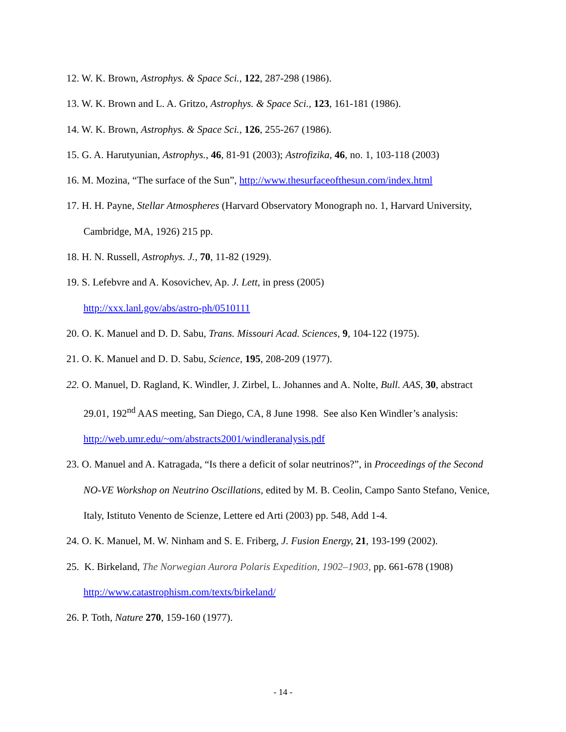12. W. K. Brown, Astrophys. & Space Sci., 122, 287-298 (1986).
13. W. K. Brown and L. A. Gritzo, Astrophys. & Space Sci., 123, 161-181 (1986).
14. W. K. Brown, Astrophys. & Space Sci., 126, 255-267 (1986).
15. G. A. Harutyunian, Astrophys., 46, 81-91 (2003); Astrofizika, 46, no. 1, 103-118 (2003)
16. M. Mozina, “The surface of the Sun”, http://www.thesurfaceofthesun.com/index.html
17. H. H. Payne, Stellar Atmospheres (Harvard Observatory Monograph no. 1, Harvard University, Cambridge, MA, 1926) 215 pp.
18. H. N. Russell, Astrophys. J., 70, 11-82 (1929).
19. S. Lefebvre and A. Kosovichev, Ap. J. Lett, in press (2005)
http://xxx.lanl.gov/abs/astro-ph/0510111
20. O. K. Manuel and D. D. Sabu, Trans. Missouri Acad. Sciences, 9, 104-122 (1975).
21. O. K. Manuel and D. D. Sabu, Science, 195, 208-209 (1977).
22. O. Manuel, D. Ragland, K. Windler, J. Zirbel, L. Johannes and A. Nolte, Bull. AAS, 30, abstract 29.01, 192<sup>nd</sup> AAS meeting, San Diego, CA, 8 June 1998. See also Ken Windler’s analysis: http://web.umr.edu/~om/abstracts2001/windleranalysis.pdf
23. O. Manuel and A. Katragada, “Is there a deficit of solar neutrinos?”, in Proceedings of the Second NO-VE Workshop on Neutrino Oscillations, edited by M. B. Ceolin, Campo Santo Stefano, Venice, Italy, Istituto Venento de Scienze, Lettere ed Arti (2003) pp. 548, Add 1-4.
24. O. K. Manuel, M. W. Ninham and S. E. Friberg, J. Fusion Energy, 21, 193-199 (2002).
25. K. Birkeland, The Norwegian Aurora Polaris Expedition, 1902–1903, pp. 661-678 (1908)
http://www.catastrophism.com/texts/birkeland/
26. P. Toth, Nature 270, 159-160 (1977).
- 14 -